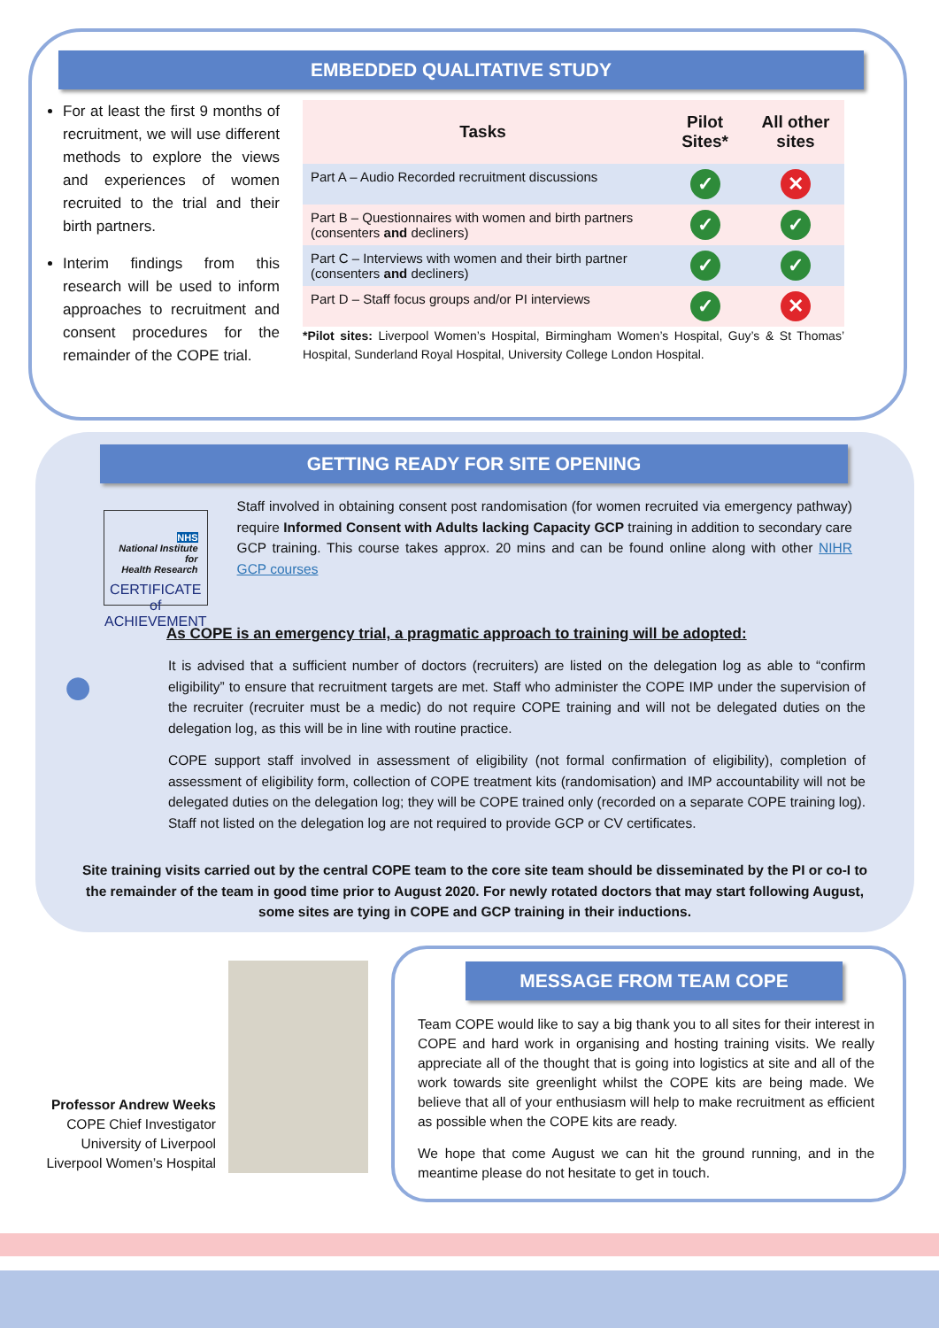EMBEDDED QUALITATIVE STUDY
For at least the first 9 months of recruitment, we will use different methods to explore the views and experiences of women recruited to the trial and their birth partners.
Interim findings from this research will be used to inform approaches to recruitment and consent procedures for the remainder of the COPE trial.
| Tasks | Pilot Sites* | All other sites |
| --- | --- | --- |
| Part A – Audio Recorded recruitment discussions | ✓ | ✕ |
| Part B – Questionnaires with women and birth partners (consenters and decliners) | ✓ | ✓ |
| Part C – Interviews with women and their birth partner (consenters and decliners) | ✓ | ✓ |
| Part D – Staff focus groups and/or PI interviews | ✓ | ✕ |
*Pilot sites: Liverpool Women’s Hospital, Birmingham Women’s Hospital, Guy’s & St Thomas’ Hospital, Sunderland Royal Hospital, University College London Hospital.
GETTING READY FOR SITE OPENING
NHS
National Institute for
Health Research
CERTIFICATE of ACHIEVEMENT
Staff involved in obtaining consent post randomisation (for women recruited via emergency pathway) require Informed Consent with Adults lacking Capacity GCP training in addition to secondary care GCP training. This course takes approx. 20 mins and can be found online along with other NIHR GCP courses
As COPE is an emergency trial, a pragmatic approach to training will be adopted:
●
It is advised that a sufficient number of doctors (recruiters) are listed on the delegation log as able to “confirm eligibility” to ensure that recruitment targets are met. Staff who administer the COPE IMP under the supervision of the recruiter (recruiter must be a medic) do not require COPE training and will not be delegated duties on the delegation log, as this will be in line with routine practice.
COPE support staff involved in assessment of eligibility (not formal confirmation of eligibility), completion of assessment of eligibility form, collection of COPE treatment kits (randomisation) and IMP accountability will not be delegated duties on the delegation log; they will be COPE trained only (recorded on a separate COPE training log). Staff not listed on the delegation log are not required to provide GCP or CV certificates.
Site training visits carried out by the central COPE team to the core site team should be disseminated by the PI or co-I to the remainder of the team in good time prior to August 2020. For newly rotated doctors that may start following August, some sites are tying in COPE and GCP training in their inductions.
Professor Andrew Weeks
COPE Chief Investigator
University of Liverpool
Liverpool Women’s Hospital
MESSAGE FROM TEAM COPE
Team COPE would like to say a big thank you to all sites for their interest in COPE and hard work in organising and hosting training visits. We really appreciate all of the thought that is going into logistics at site and all of the work towards site greenlight whilst the COPE kits are being made. We believe that all of your enthusiasm will help to make recruitment as efficient as possible when the COPE kits are ready.
We hope that come August we can hit the ground running, and in the meantime please do not hesitate to get in touch.